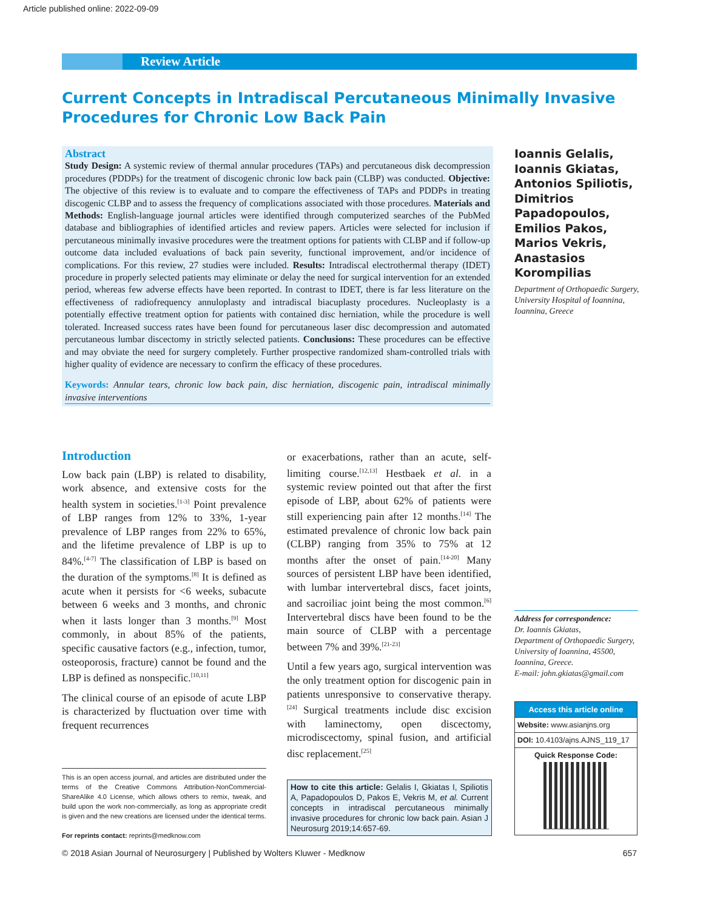Article published online: 2022-09-09
Review Article
Current Concepts in Intradiscal Percutaneous Minimally Invasive Procedures for Chronic Low Back Pain
Abstract
Study Design: A systemic review of thermal annular procedures (TAPs) and percutaneous disk decompression procedures (PDDPs) for the treatment of discogenic chronic low back pain (CLBP) was conducted. Objective: The objective of this review is to evaluate and to compare the effectiveness of TAPs and PDDPs in treating discogenic CLBP and to assess the frequency of complications associated with those procedures. Materials and Methods: English-language journal articles were identified through computerized searches of the PubMed database and bibliographies of identified articles and review papers. Articles were selected for inclusion if percutaneous minimally invasive procedures were the treatment options for patients with CLBP and if follow-up outcome data included evaluations of back pain severity, functional improvement, and/or incidence of complications. For this review, 27 studies were included. Results: Intradiscal electrothermal therapy (IDET) procedure in properly selected patients may eliminate or delay the need for surgical intervention for an extended period, whereas few adverse effects have been reported. In contrast to IDET, there is far less literature on the effectiveness of radiofrequency annuloplasty and intradiscal biacuplasty procedures. Nucleoplasty is a potentially effective treatment option for patients with contained disc herniation, while the procedure is well tolerated. Increased success rates have been found for percutaneous laser disc decompression and automated percutaneous lumbar discectomy in strictly selected patients. Conclusions: These procedures can be effective and may obviate the need for surgery completely. Further prospective randomized sham-controlled trials with higher quality of evidence are necessary to confirm the efficacy of these procedures.
Keywords: Annular tears, chronic low back pain, disc herniation, discogenic pain, intradiscal minimally invasive interventions
Ioannis Gelalis, Ioannis Gkiatas, Antonios Spiliotis, Dimitrios Papadopoulos, Emilios Pakos, Marios Vekris, Anastasios Korompilias
Department of Orthopaedic Surgery, University Hospital of Ioannina, Ioannina, Greece
Introduction
Low back pain (LBP) is related to disability, work absence, and extensive costs for the health system in societies.<sup>[1-3]</sup> Point prevalence of LBP ranges from 12% to 33%, 1-year prevalence of LBP ranges from 22% to 65%, and the lifetime prevalence of LBP is up to 84%.<sup>[4-7]</sup> The classification of LBP is based on the duration of the symptoms.<sup>[8]</sup> It is defined as acute when it persists for <6 weeks, subacute between 6 weeks and 3 months, and chronic when it lasts longer than 3 months.<sup>[9]</sup> Most commonly, in about 85% of the patients, specific causative factors (e.g., infection, tumor, osteoporosis, fracture) cannot be found and the LBP is defined as nonspecific.<sup>[10,11]</sup>
The clinical course of an episode of acute LBP is characterized by fluctuation over time with frequent recurrences
or exacerbations, rather than an acute, self-limiting course.<sup>[12,13]</sup> Hestbaek et al. in a systemic review pointed out that after the first episode of LBP, about 62% of patients were still experiencing pain after 12 months.<sup>[14]</sup> The estimated prevalence of chronic low back pain (CLBP) ranging from 35% to 75% at 12 months after the onset of pain.<sup>[14-20]</sup> Many sources of persistent LBP have been identified, with lumbar intervertebral discs, facet joints, and sacroiliac joint being the most common.<sup>[6]</sup> Intervertebral discs have been found to be the main source of CLBP with a percentage between 7% and 39%.<sup>[21-23]</sup>
Until a few years ago, surgical intervention was the only treatment option for discogenic pain in patients unresponsive to conservative therapy.<sup>[24]</sup> Surgical treatments include disc excision with laminectomy, open discectomy, microdiscectomy, spinal fusion, and artificial disc replacement.<sup>[25]</sup>
This is an open access journal, and articles are distributed under the terms of the Creative Commons Attribution-NonCommercial-ShareAlike 4.0 License, which allows others to remix, tweak, and build upon the work non-commercially, as long as appropriate credit is given and the new creations are licensed under the identical terms.
For reprints contact: reprints@medknow.com
How to cite this article: Gelalis I, Gkiatas I, Spiliotis A, Papadopoulos D, Pakos E, Vekris M, et al. Current concepts in intradiscal percutaneous minimally invasive procedures for chronic low back pain. Asian J Neurosurg 2019;14:657-69.
Address for correspondence:
Dr. Ioannis Gkiatas,
Department of Orthopaedic Surgery, University of Ioannina, 45500, Ioannina, Greece.
E-mail: john.gkiatas@gmail.com
Access this article online
Website: www.asianjns.org
DOI: 10.4103/ajns.AJNS_119_17
Quick Response Code:
© 2018 Asian Journal of Neurosurgery | Published by Wolters Kluwer - Medknow 657